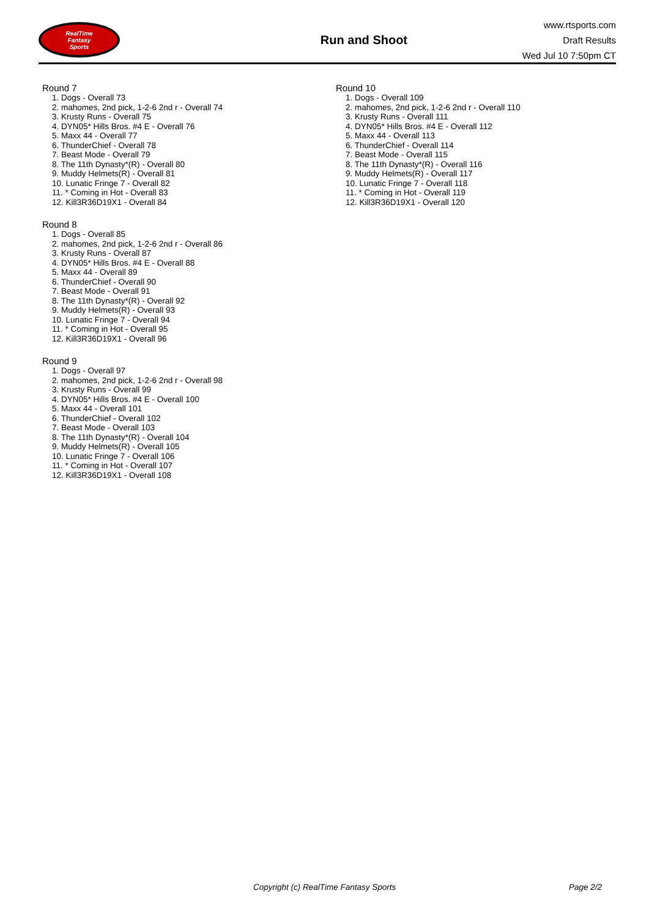RealTime
Fantasy
Sports
Run and Shoot
www.rtsports.com
Draft Results
Wed Jul 10 7:50pm CT
Round 7
1. Dogs - Overall 73
2. mahomes, 2nd pick, 1-2-6 2nd r - Overall 74
3. Krusty Runs - Overall 75
4. DYN05* Hills Bros. #4 E - Overall 76
5. Maxx 44 - Overall 77
6. ThunderChief - Overall 78
7. Beast Mode - Overall 79
8. The 11th Dynasty*(R) - Overall 80
9. Muddy Helmets(R) - Overall 81
10. Lunatic Fringe 7 - Overall 82
11. * Coming in Hot - Overall 83
12. Kill3R36D19X1 - Overall 84
Round 8
1. Dogs - Overall 85
2. mahomes, 2nd pick, 1-2-6 2nd r - Overall 86
3. Krusty Runs - Overall 87
4. DYN05* Hills Bros. #4 E - Overall 88
5. Maxx 44 - Overall 89
6. ThunderChief - Overall 90
7. Beast Mode - Overall 91
8. The 11th Dynasty*(R) - Overall 92
9. Muddy Helmets(R) - Overall 93
10. Lunatic Fringe 7 - Overall 94
11. * Coming in Hot - Overall 95
12. Kill3R36D19X1 - Overall 96
Round 9
1. Dogs - Overall 97
2. mahomes, 2nd pick, 1-2-6 2nd r - Overall 98
3. Krusty Runs - Overall 99
4. DYN05* Hills Bros. #4 E - Overall 100
5. Maxx 44 - Overall 101
6. ThunderChief - Overall 102
7. Beast Mode - Overall 103
8. The 11th Dynasty*(R) - Overall 104
9. Muddy Helmets(R) - Overall 105
10. Lunatic Fringe 7 - Overall 106
11. * Coming in Hot - Overall 107
12. Kill3R36D19X1 - Overall 108
Round 10
1. Dogs - Overall 109
2. mahomes, 2nd pick, 1-2-6 2nd r - Overall 110
3. Krusty Runs - Overall 111
4. DYN05* Hills Bros. #4 E - Overall 112
5. Maxx 44 - Overall 113
6. ThunderChief - Overall 114
7. Beast Mode - Overall 115
8. The 11th Dynasty*(R) - Overall 116
9. Muddy Helmets(R) - Overall 117
10. Lunatic Fringe 7 - Overall 118
11. * Coming in Hot - Overall 119
12. Kill3R36D19X1 - Overall 120
Copyright (c) RealTime Fantasy Sports Page 2/2